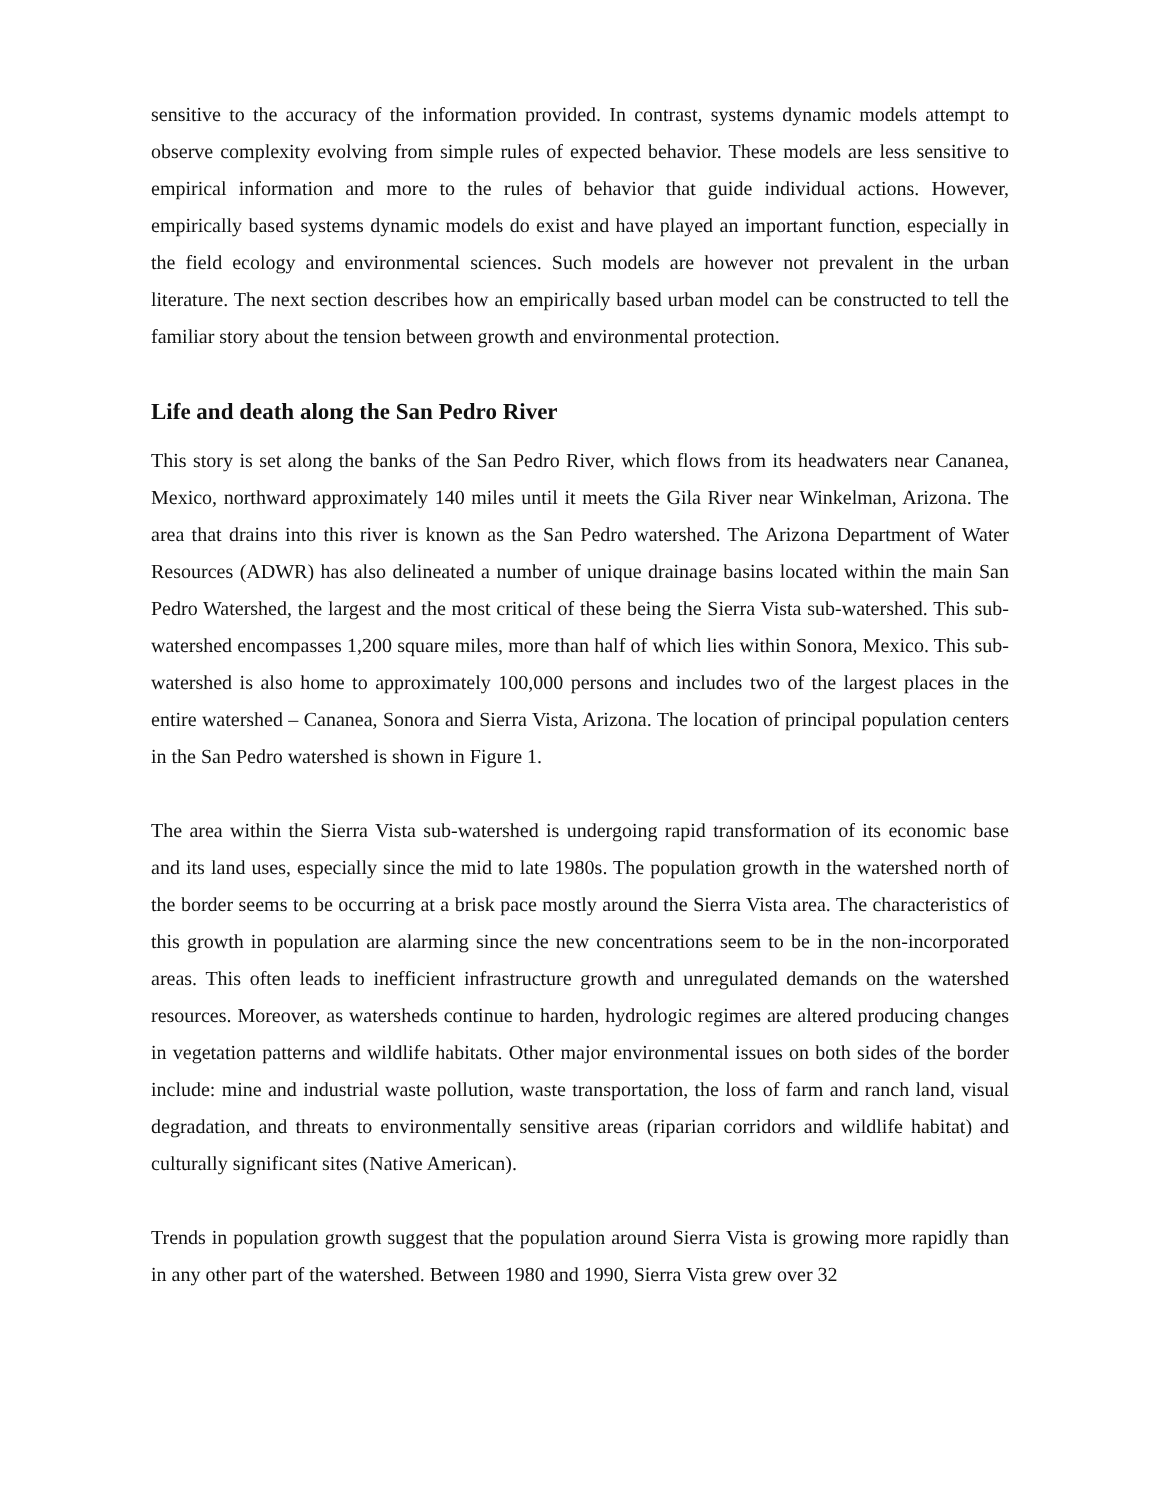sensitive to the accuracy of the information provided. In contrast, systems dynamic models attempt to observe complexity evolving from simple rules of expected behavior. These models are less sensitive to empirical information and more to the rules of behavior that guide individual actions. However, empirically based systems dynamic models do exist and have played an important function, especially in the field ecology and environmental sciences. Such models are however not prevalent in the urban literature. The next section describes how an empirically based urban model can be constructed to tell the familiar story about the tension between growth and environmental protection.
Life and death along the San Pedro River
This story is set along the banks of the San Pedro River, which flows from its headwaters near Cananea, Mexico, northward approximately 140 miles until it meets the Gila River near Winkelman, Arizona. The area that drains into this river is known as the San Pedro watershed. The Arizona Department of Water Resources (ADWR) has also delineated a number of unique drainage basins located within the main San Pedro Watershed, the largest and the most critical of these being the Sierra Vista sub-watershed. This sub-watershed encompasses 1,200 square miles, more than half of which lies within Sonora, Mexico. This sub-watershed is also home to approximately 100,000 persons and includes two of the largest places in the entire watershed – Cananea, Sonora and Sierra Vista, Arizona. The location of principal population centers in the San Pedro watershed is shown in Figure 1.
The area within the Sierra Vista sub-watershed is undergoing rapid transformation of its economic base and its land uses, especially since the mid to late 1980s. The population growth in the watershed north of the border seems to be occurring at a brisk pace mostly around the Sierra Vista area. The characteristics of this growth in population are alarming since the new concentrations seem to be in the non-incorporated areas. This often leads to inefficient infrastructure growth and unregulated demands on the watershed resources. Moreover, as watersheds continue to harden, hydrologic regimes are altered producing changes in vegetation patterns and wildlife habitats. Other major environmental issues on both sides of the border include: mine and industrial waste pollution, waste transportation, the loss of farm and ranch land, visual degradation, and threats to environmentally sensitive areas (riparian corridors and wildlife habitat) and culturally significant sites (Native American).
Trends in population growth suggest that the population around Sierra Vista is growing more rapidly than in any other part of the watershed. Between 1980 and 1990, Sierra Vista grew over 32